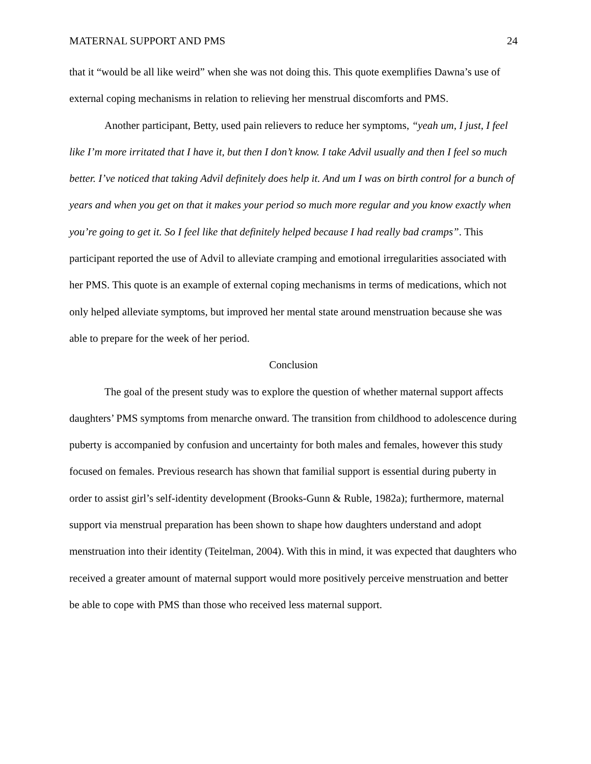MATERNAL SUPPORT AND PMS 24
that it “would be all like weird” when she was not doing this. This quote exemplifies Dawna’s use of external coping mechanisms in relation to relieving her menstrual discomforts and PMS.
Another participant, Betty, used pain relievers to reduce her symptoms, “yeah um, I just, I feel like I’m more irritated that I have it, but then I don’t know. I take Advil usually and then I feel so much better. I’ve noticed that taking Advil definitely does help it. And um I was on birth control for a bunch of years and when you get on that it makes your period so much more regular and you know exactly when you’re going to get it. So I feel like that definitely helped because I had really bad cramps”. This participant reported the use of Advil to alleviate cramping and emotional irregularities associated with her PMS. This quote is an example of external coping mechanisms in terms of medications, which not only helped alleviate symptoms, but improved her mental state around menstruation because she was able to prepare for the week of her period.
Conclusion
The goal of the present study was to explore the question of whether maternal support affects daughters’ PMS symptoms from menarche onward. The transition from childhood to adolescence during puberty is accompanied by confusion and uncertainty for both males and females, however this study focused on females. Previous research has shown that familial support is essential during puberty in order to assist girl’s self-identity development (Brooks-Gunn & Ruble, 1982a); furthermore, maternal support via menstrual preparation has been shown to shape how daughters understand and adopt menstruation into their identity (Teitelman, 2004). With this in mind, it was expected that daughters who received a greater amount of maternal support would more positively perceive menstruation and better be able to cope with PMS than those who received less maternal support.